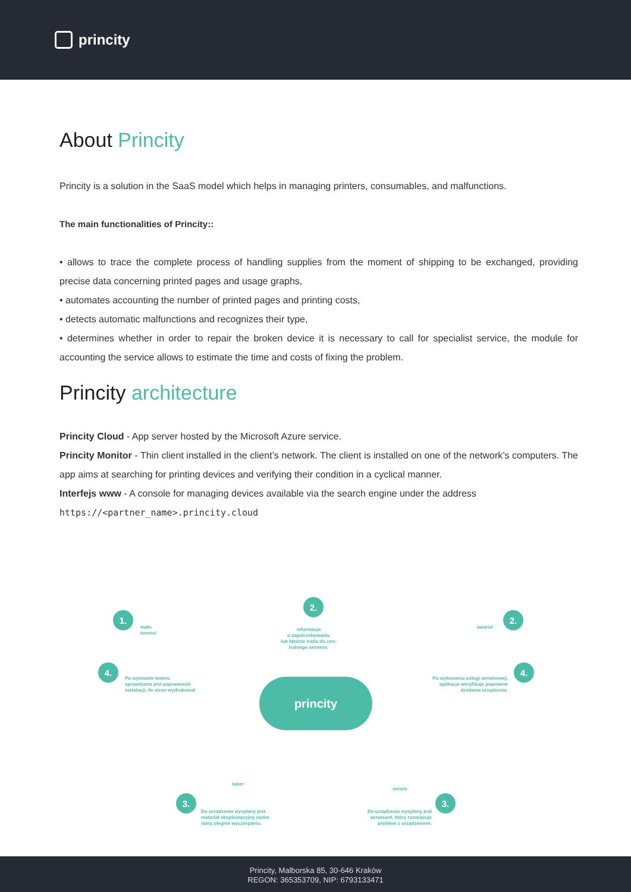princity
About Princity
Princity is a solution in the SaaS model which helps in managing printers, consumables, and malfunctions.
The main functionalities of Princity::
• allows to trace the complete process of handling supplies from the moment of shipping to be exchanged, providing precise data concerning printed pages and usage graphs,
• automates accounting the number of printed pages and printing costs,
• detects automatic malfunctions and recognizes their type,
• determines whether in order to repair the broken device it is necessary to call for specialist service, the module for accounting the service allows to estimate the time and costs of fixing the problem.
Princity architecture
Princity Cloud - App server hosted by the Microsoft Azure service.
Princity Monitor - Thin client installed in the client’s network. The client is installed on one of the network’s computers. The app aims at searching for printing devices and verifying their condition in a cyclical manner.
Interfejs www - A console for managing devices available via the search engine under the address
https://<partner_name>.princity.cloud
1.
mało
toneru!
2.
informacja
o zapotrzebowaniu
lub błędzie trafia do cen-
tralnego serwera.
2.
awaria!
4.
Po wymianie toneru
sprawdzana jest poprawność
instalacji, ile stron wydrukował.
4.
Po wykonaniu usługi serwisowej, aplikacja weryfikuje poprawne działania urządzenia.
princity
toner
serwis
3.
Do urządzenia wysyłany jest
materiał eksploatacyjny zanim
stary ulegnie wyczerpaniu.
3.
Do urządzenia wysyłany jest serwisant, który rozwiązuje problem z urządzeniem.
Princity, Malborska 85, 30-646 Kraków
REGON: 365353709, NIP: 6793133471